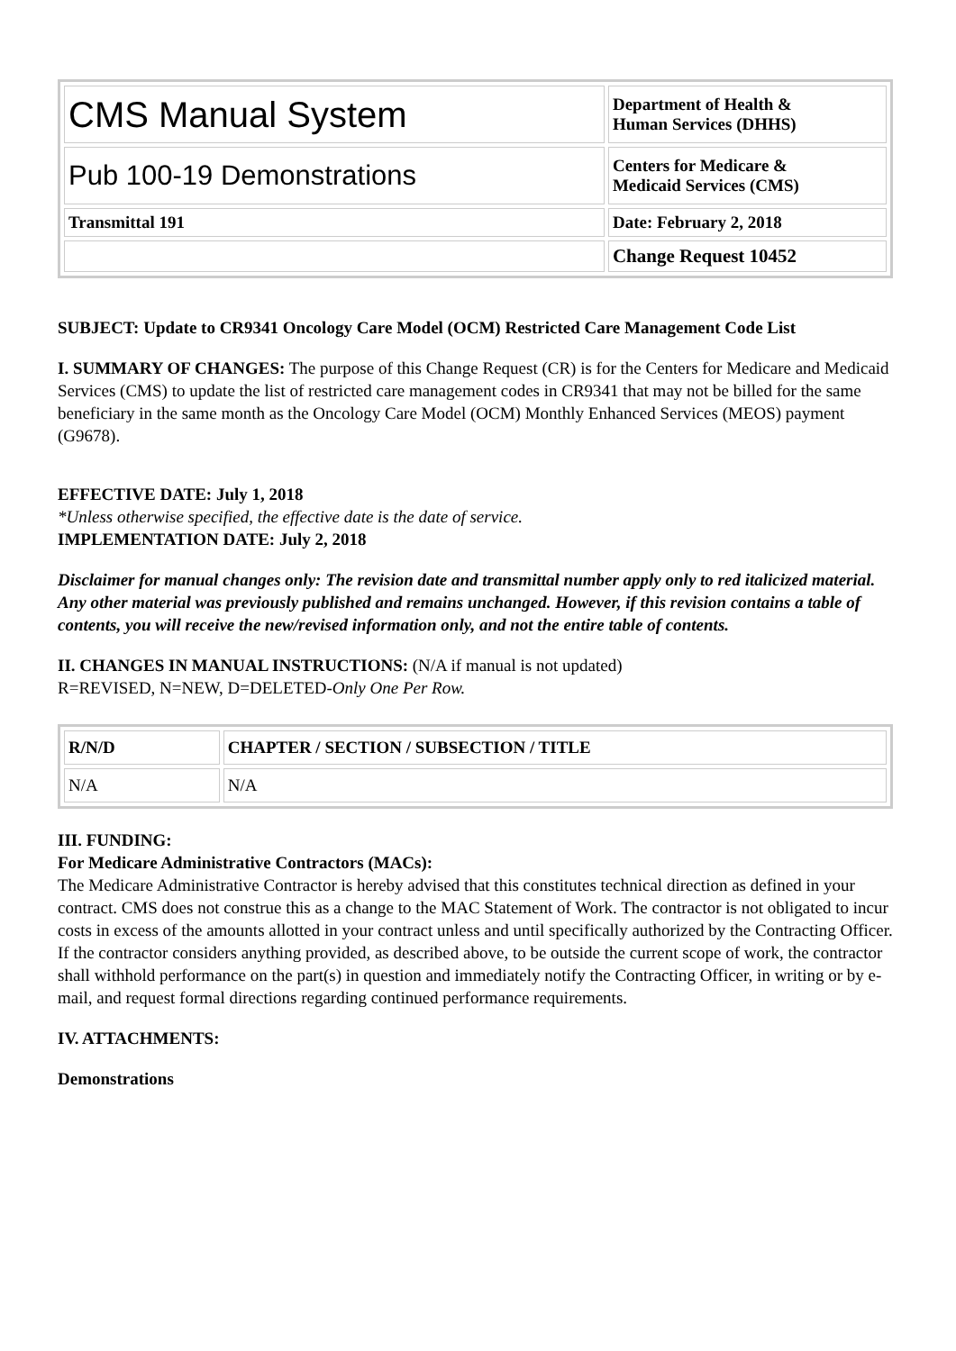| CMS Manual System | Department of Health & Human Services (DHHS) |
| Pub 100-19 Demonstrations | Centers for Medicare & Medicaid Services (CMS) |
| Transmittal 191 | Date: February 2, 2018 |
| | Change Request 10452 |
SUBJECT: Update to CR9341 Oncology Care Model (OCM) Restricted Care Management Code List
I. SUMMARY OF CHANGES: The purpose of this Change Request (CR) is for the Centers for Medicare and Medicaid Services (CMS) to update the list of restricted care management codes in CR9341 that may not be billed for the same beneficiary in the same month as the Oncology Care Model (OCM) Monthly Enhanced Services (MEOS) payment (G9678).
EFFECTIVE DATE: July 1, 2018
*Unless otherwise specified, the effective date is the date of service.
IMPLEMENTATION DATE: July 2, 2018
Disclaimer for manual changes only: The revision date and transmittal number apply only to red italicized material. Any other material was previously published and remains unchanged. However, if this revision contains a table of contents, you will receive the new/revised information only, and not the entire table of contents.
II. CHANGES IN MANUAL INSTRUCTIONS: (N/A if manual is not updated)
R=REVISED, N=NEW, D=DELETED-Only One Per Row.
| R/N/D | CHAPTER / SECTION / SUBSECTION / TITLE |
| --- | --- |
| N/A | N/A |
III. FUNDING:
For Medicare Administrative Contractors (MACs):
The Medicare Administrative Contractor is hereby advised that this constitutes technical direction as defined in your contract. CMS does not construe this as a change to the MAC Statement of Work. The contractor is not obligated to incur costs in excess of the amounts allotted in your contract unless and until specifically authorized by the Contracting Officer. If the contractor considers anything provided, as described above, to be outside the current scope of work, the contractor shall withhold performance on the part(s) in question and immediately notify the Contracting Officer, in writing or by e-mail, and request formal directions regarding continued performance requirements.
IV. ATTACHMENTS:
Demonstrations